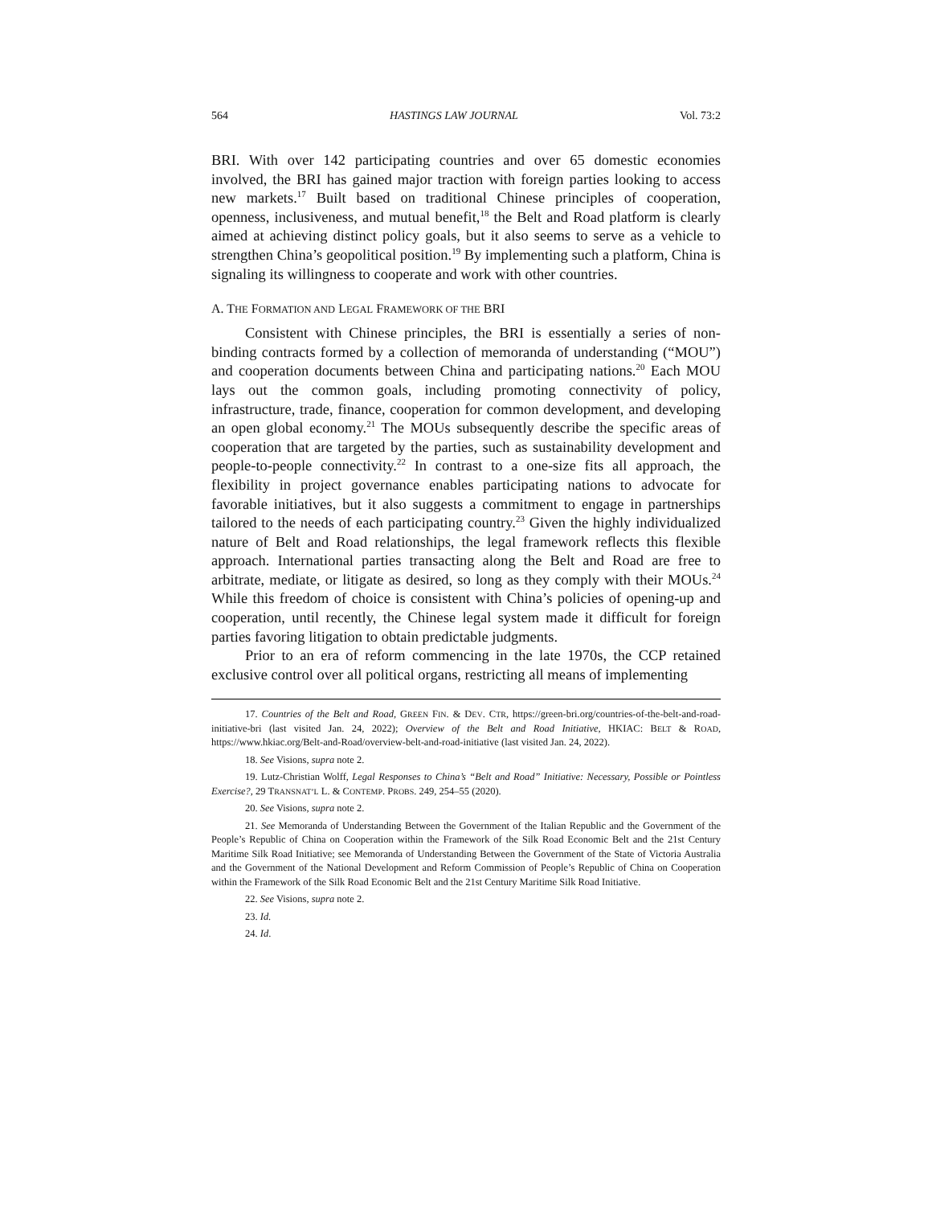564 HASTINGS LAW JOURNAL Vol. 73:2
BRI. With over 142 participating countries and over 65 domestic economies involved, the BRI has gained major traction with foreign parties looking to access new markets.<sup>17</sup> Built based on traditional Chinese principles of cooperation, openness, inclusiveness, and mutual benefit,<sup>18</sup> the Belt and Road platform is clearly aimed at achieving distinct policy goals, but it also seems to serve as a vehicle to strengthen China’s geopolitical position.<sup>19</sup> By implementing such a platform, China is signaling its willingness to cooperate and work with other countries.
A. THE FORMATION AND LEGAL FRAMEWORK OF THE BRI
Consistent with Chinese principles, the BRI is essentially a series of non-binding contracts formed by a collection of memoranda of understanding (“MOU”) and cooperation documents between China and participating nations.<sup>20</sup> Each MOU lays out the common goals, including promoting connectivity of policy, infrastructure, trade, finance, cooperation for common development, and developing an open global economy.<sup>21</sup> The MOUs subsequently describe the specific areas of cooperation that are targeted by the parties, such as sustainability development and people-to-people connectivity.<sup>22</sup> In contrast to a one-size fits all approach, the flexibility in project governance enables participating nations to advocate for favorable initiatives, but it also suggests a commitment to engage in partnerships tailored to the needs of each participating country.<sup>23</sup> Given the highly individualized nature of Belt and Road relationships, the legal framework reflects this flexible approach. International parties transacting along the Belt and Road are free to arbitrate, mediate, or litigate as desired, so long as they comply with their MOUs.<sup>24</sup> While this freedom of choice is consistent with China’s policies of opening-up and cooperation, until recently, the Chinese legal system made it difficult for foreign parties favoring litigation to obtain predictable judgments.
Prior to an era of reform commencing in the late 1970s, the CCP retained exclusive control over all political organs, restricting all means of implementing
17. Countries of the Belt and Road, GREEN FIN. & DEV. CTR, https://green-bri.org/countries-of-the-belt-and-road-initiative-bri (last visited Jan. 24, 2022); Overview of the Belt and Road Initiative, HKIAC: BELT & ROAD, https://www.hkiac.org/Belt-and-Road/overview-belt-and-road-initiative (last visited Jan. 24, 2022).
18. See Visions, supra note 2.
19. Lutz-Christian Wolff, Legal Responses to China’s “Belt and Road” Initiative: Necessary, Possible or Pointless Exercise?, 29 TRANSNAT’L L. & CONTEMP. PROBS. 249, 254–55 (2020).
20. See Visions, supra note 2.
21. See Memoranda of Understanding Between the Government of the Italian Republic and the Government of the People’s Republic of China on Cooperation within the Framework of the Silk Road Economic Belt and the 21st Century Maritime Silk Road Initiative; see Memoranda of Understanding Between the Government of the State of Victoria Australia and the Government of the National Development and Reform Commission of People’s Republic of China on Cooperation within the Framework of the Silk Road Economic Belt and the 21st Century Maritime Silk Road Initiative.
22. See Visions, supra note 2.
23. Id.
24. Id.